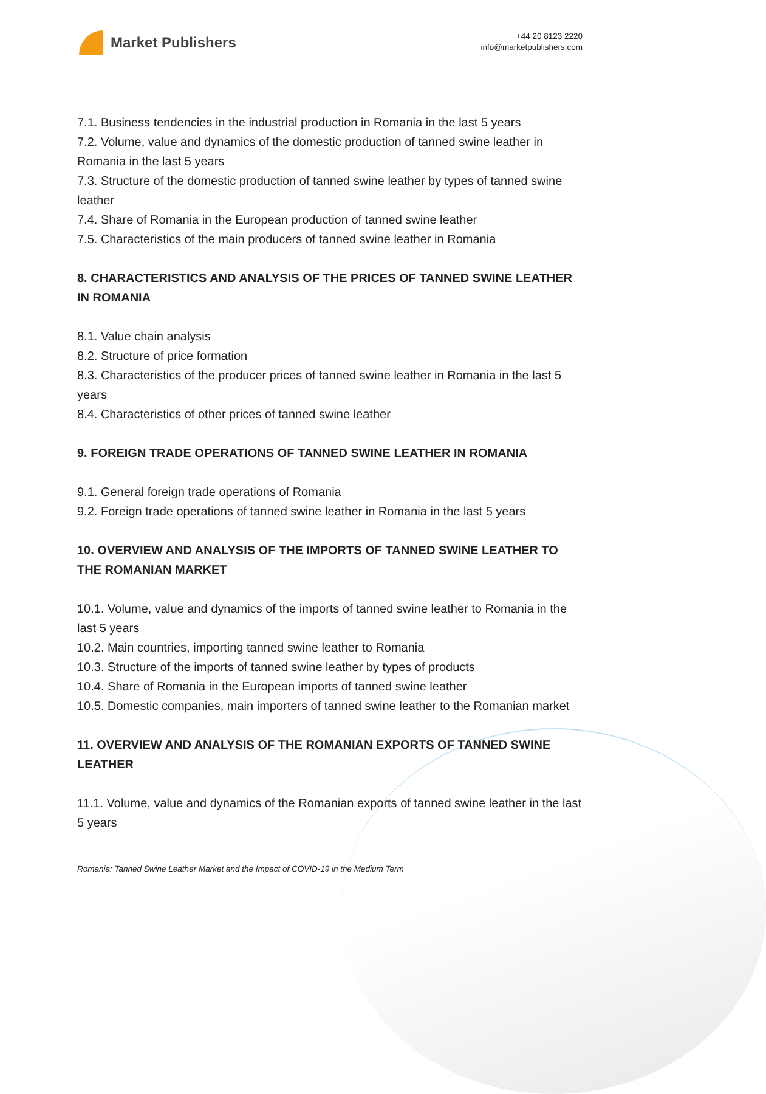Market Publishers
+44 20 8123 2220
info@marketpublishers.com
7.1. Business tendencies in the industrial production in Romania in the last 5 years
7.2. Volume, value and dynamics of the domestic production of tanned swine leather in Romania in the last 5 years
7.3. Structure of the domestic production of tanned swine leather by types of tanned swine leather
7.4. Share of Romania in the European production of tanned swine leather
7.5. Characteristics of the main producers of tanned swine leather in Romania
8. CHARACTERISTICS AND ANALYSIS OF THE PRICES OF TANNED SWINE LEATHER IN ROMANIA
8.1. Value chain analysis
8.2. Structure of price formation
8.3. Characteristics of the producer prices of tanned swine leather in Romania in the last 5 years
8.4. Characteristics of other prices of tanned swine leather
9. FOREIGN TRADE OPERATIONS OF TANNED SWINE LEATHER IN ROMANIA
9.1. General foreign trade operations of Romania
9.2. Foreign trade operations of tanned swine leather in Romania in the last 5 years
10. OVERVIEW AND ANALYSIS OF THE IMPORTS OF TANNED SWINE LEATHER TO THE ROMANIAN MARKET
10.1. Volume, value and dynamics of the imports of tanned swine leather to Romania in the last 5 years
10.2. Main countries, importing tanned swine leather to Romania
10.3. Structure of the imports of tanned swine leather by types of products
10.4. Share of Romania in the European imports of tanned swine leather
10.5. Domestic companies, main importers of tanned swine leather to the Romanian market
11. OVERVIEW AND ANALYSIS OF THE ROMANIAN EXPORTS OF TANNED SWINE LEATHER
11.1. Volume, value and dynamics of the Romanian exports of tanned swine leather in the last 5 years
Romania: Tanned Swine Leather Market and the Impact of COVID-19 in the Medium Term